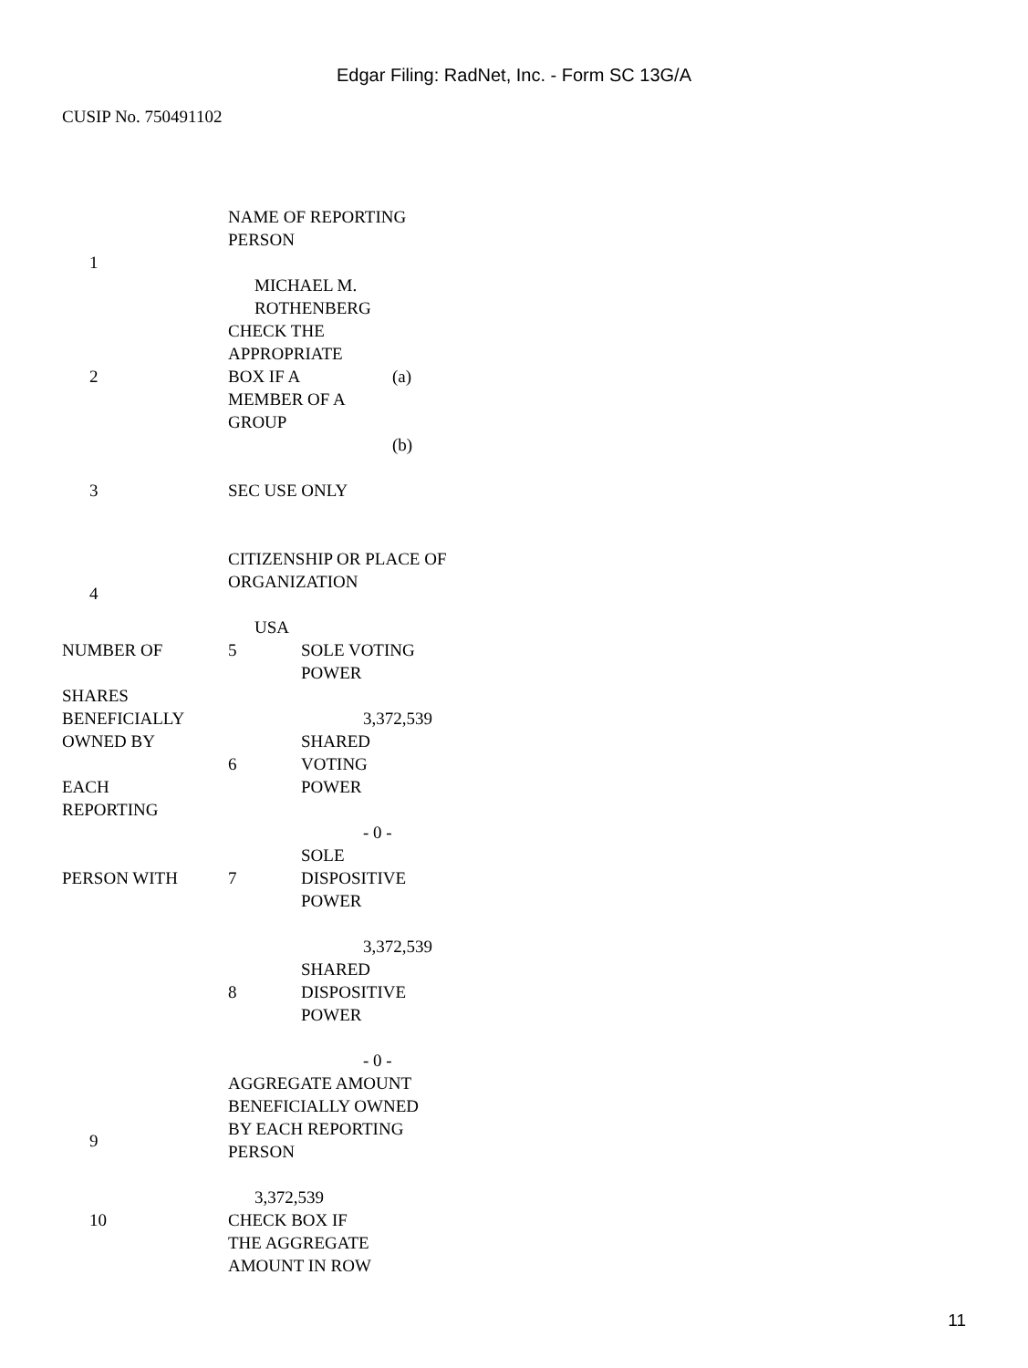Edgar Filing: RadNet, Inc. - Form SC 13G/A
CUSIP No. 750491102
| 1 | NAME OF REPORTING PERSON MICHAEL M. ROTHENBERG |
| 2 | CHECK THE APPROPRIATE BOX IF A MEMBER OF A GROUP | (a) |
| | | (b) |
| 3 | SEC USE ONLY |
| 4 | CITIZENSHIP OR PLACE OF ORGANIZATION USA |
| NUMBER OF SHARES BENEFICIALLY | 5 | SOLE VOTING POWER 3,372,539 |
| OWNED BY EACH REPORTING | 6 | SHARED VOTING POWER - 0 - |
| PERSON WITH | 7 | SOLE DISPOSITIVE POWER 3,372,539 |
| | 8 | SHARED DISPOSITIVE POWER - 0 - |
| 9 | AGGREGATE AMOUNT BENEFICIALLY OWNED BY EACH REPORTING PERSON 3,372,539 |
| 10 | CHECK BOX IF THE AGGREGATE AMOUNT IN ROW |
11